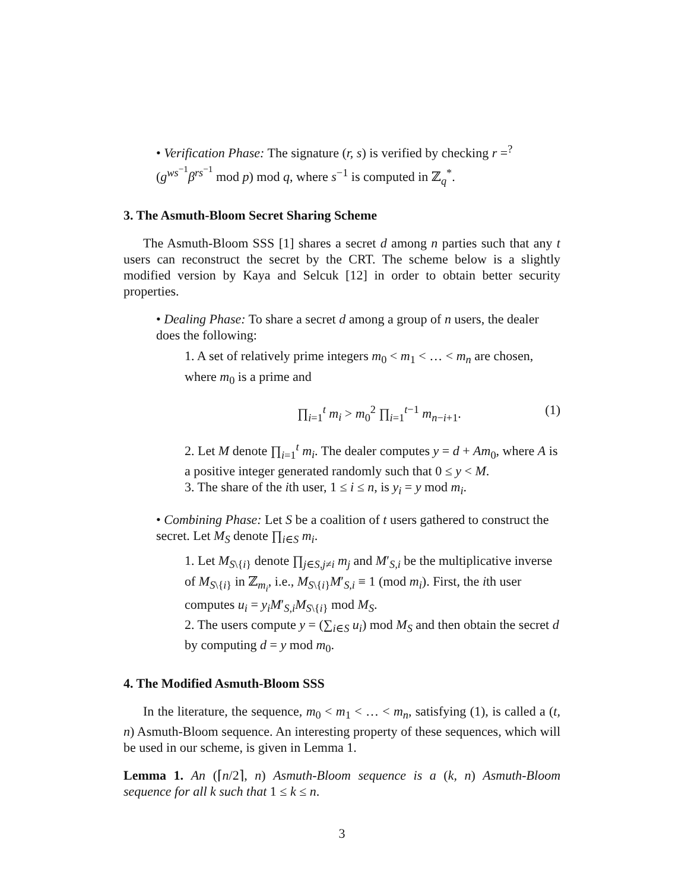• Verification Phase: The signature (r, s) is verified by checking r =<sup>?</sup> (g<sup>ws<sup>−1</sup></sup>β<sup>rs<sup>−1</sup></sup> mod p) mod q, where s<sup>−1</sup> is computed in ℤ<sub>q</sub><sup>*</sup>.
3. The Asmuth-Bloom Secret Sharing Scheme
The Asmuth-Bloom SSS [1] shares a secret d among n parties such that any t users can reconstruct the secret by the CRT. The scheme below is a slightly modified version by Kaya and Selcuk [12] in order to obtain better security properties.
• Dealing Phase: To share a secret d among a group of n users, the dealer does the following:
1. A set of relatively prime integers m<sub>0</sub> < m<sub>1</sub> < … < m<sub>n</sub> are chosen, where m<sub>0</sub> is a prime and
∏<sub>i=1</sub><sup>t</sup> m<sub>i</sub> > m<sub>0</sub><sup>2</sup> ∏<sub>i=1</sub><sup>t−1</sup> m<sub>n−i+1</sub>. (1)
2. Let M denote ∏<sub>i=1</sub><sup>t</sup> m<sub>i</sub>. The dealer computes y = d + Am<sub>0</sub>, where A is a positive integer generated randomly such that 0 ≤ y < M.
3. The share of the ith user, 1 ≤ i ≤ n, is y<sub>i</sub> = y mod m<sub>i</sub>.
• Combining Phase: Let S be a coalition of t users gathered to construct the secret. Let M<sub>S</sub> denote ∏<sub>i∈S</sub> m<sub>i</sub>.
1. Let M<sub>S\{i}</sub> denote ∏<sub>j∈S,j≠i</sub> m<sub>j</sub> and M′<sub>S,i</sub> be the multiplicative inverse of M<sub>S\{i}</sub> in ℤ<sub>m<sub>i</sub></sub>, i.e., M<sub>S\{i}</sub>M′<sub>S,i</sub> ≡ 1 (mod m<sub>i</sub>). First, the ith user computes u<sub>i</sub> = y<sub>i</sub>M′<sub>S,i</sub>M<sub>S\{i}</sub> mod M<sub>S</sub>.
2. The users compute y = (∑<sub>i∈S</sub> u<sub>i</sub>) mod M<sub>S</sub> and then obtain the secret d by computing d = y mod m<sub>0</sub>.
4. The Modified Asmuth-Bloom SSS
In the literature, the sequence, m<sub>0</sub> < m<sub>1</sub> < … < m<sub>n</sub>, satisfying (1), is called a (t, n) Asmuth-Bloom sequence. An interesting property of these sequences, which will be used in our scheme, is given in Lemma 1.
Lemma 1. An (⌈n/2⌉, n) Asmuth-Bloom sequence is a (k, n) Asmuth-Bloom sequence for all k such that 1 ≤ k ≤ n.
3